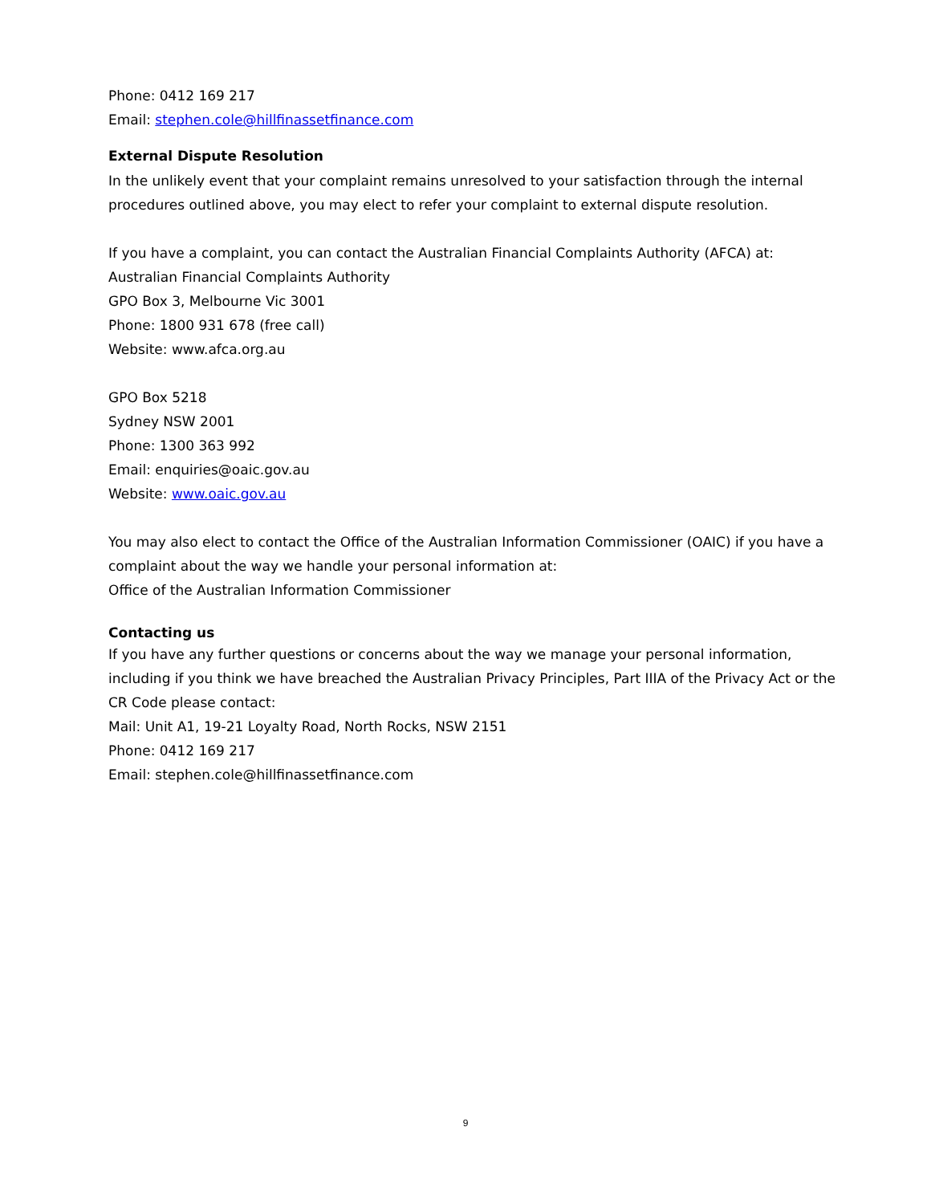Phone: 0412 169 217
Email: stephen.cole@hillfinassetfinance.com
External Dispute Resolution
In the unlikely event that your complaint remains unresolved to your satisfaction through the internal procedures outlined above, you may elect to refer your complaint to external dispute resolution.
If you have a complaint, you can contact the Australian Financial Complaints Authority (AFCA) at:
Australian Financial Complaints Authority
GPO Box 3, Melbourne Vic 3001
Phone: 1800 931 678 (free call)
Website: www.afca.org.au
GPO Box 5218
Sydney NSW 2001
Phone: 1300 363 992
Email: enquiries@oaic.gov.au
Website: www.oaic.gov.au
You may also elect to contact the Office of the Australian Information Commissioner (OAIC) if you have a complaint about the way we handle your personal information at:
Office of the Australian Information Commissioner
Contacting us
If you have any further questions or concerns about the way we manage your personal information, including if you think we have breached the Australian Privacy Principles, Part IIIA of the Privacy Act or the CR Code please contact:
Mail: Unit A1, 19-21 Loyalty Road, North Rocks, NSW 2151
Phone: 0412 169 217
Email: stephen.cole@hillfinassetfinance.com
9